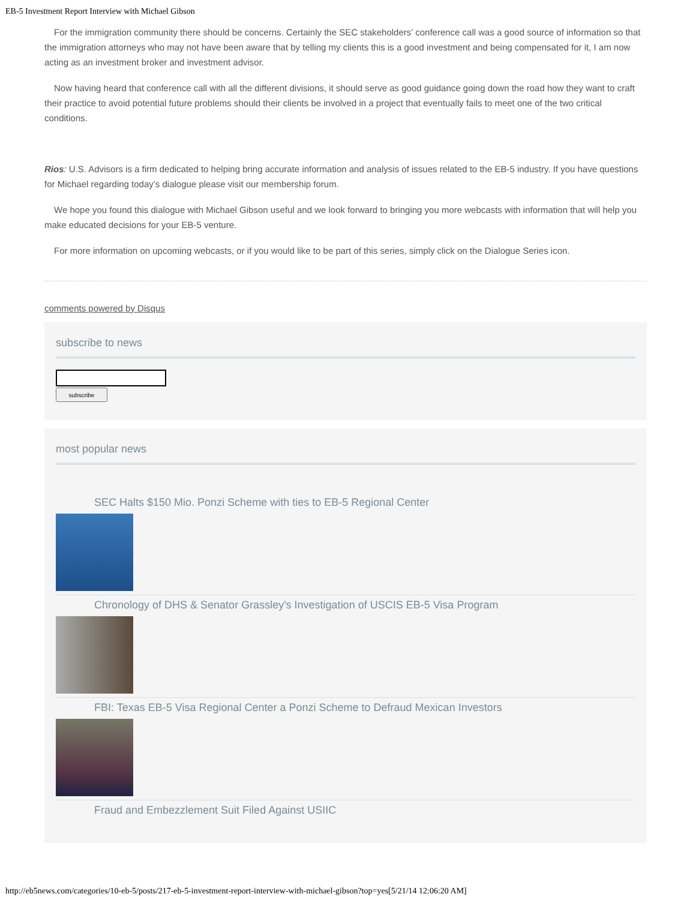EB-5 Investment Report Interview with Michael Gibson
For the immigration community there should be concerns. Certainly the SEC stakeholders’ conference call was a good source of information so that the immigration attorneys who may not have been aware that by telling my clients this is a good investment and being compensated for it, I am now acting as an investment broker and investment advisor.
Now having heard that conference call with all the different divisions, it should serve as good guidance going down the road how they want to craft their practice to avoid potential future problems should their clients be involved in a project that eventually fails to meet one of the two critical conditions.
Rios: U.S. Advisors is a firm dedicated to helping bring accurate information and analysis of issues related to the EB-5 industry. If you have questions for Michael regarding today’s dialogue please visit our membership forum.
We hope you found this dialogue with Michael Gibson useful and we look forward to bringing you more webcasts with information that will help you make educated decisions for your EB-5 venture.
For more information on upcoming webcasts, or if you would like to be part of this series, simply click on the Dialogue Series icon.
comments powered by Disqus
subscribe to news
subscribe
most popular news
SEC Halts $150 Mio. Ponzi Scheme with ties to EB-5 Regional Center
Chronology of DHS & Senator Grassley's Investigation of USCIS EB-5 Visa Program
FBI: Texas EB-5 Visa Regional Center a Ponzi Scheme to Defraud Mexican Investors
Fraud and Embezzlement Suit Filed Against USIIC
http://eb5news.com/categories/10-eb-5/posts/217-eb-5-investment-report-interview-with-michael-gibson?top=yes[5/21/14 12:06:20 AM]